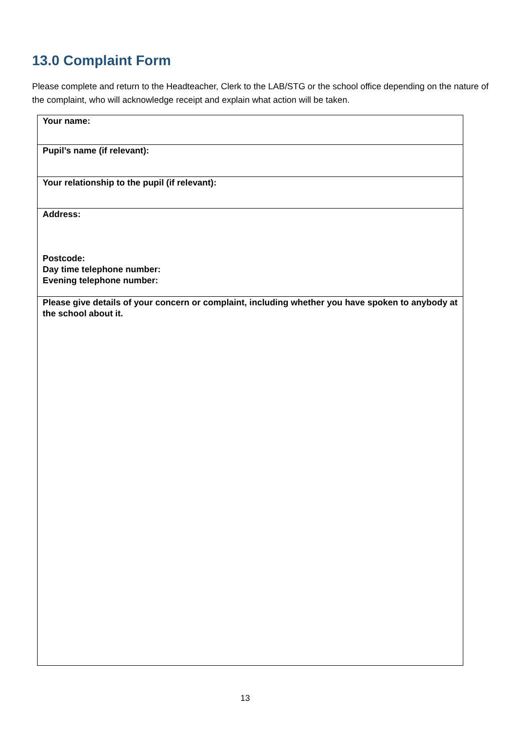13.0 Complaint Form
Please complete and return to the Headteacher, Clerk to the LAB/STG or the school office depending on the nature of the complaint, who will acknowledge receipt and explain what action will be taken.
| Your name: |
| Pupil’s name (if relevant): |
| Your relationship to the pupil (if relevant): |
| Address: Postcode: Day time telephone number: Evening telephone number: |
| Please give details of your concern or complaint, including whether you have spoken to anybody at the school about it. |
13